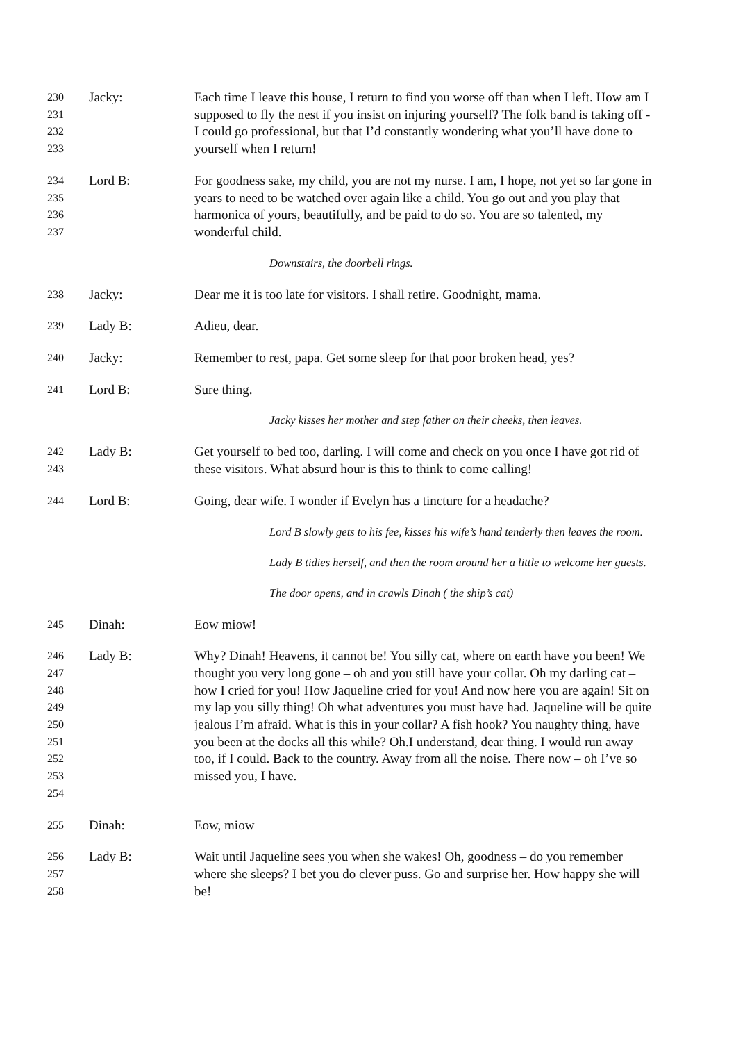230
231
232
233
Jacky: Each time I leave this house, I return to find you worse off than when I left. How am I supposed to fly the nest if you insist on injuring yourself? The folk band is taking off - I could go professional, but that I’d constantly wondering what you’ll have done to yourself when I return!
234
235
236
237
Lord B: For goodness sake, my child, you are not my nurse. I am, I hope, not yet so far gone in years to need to be watched over again like a child. You go out and you play that harmonica of yours, beautifully, and be paid to do so. You are so talented, my wonderful child.
Downstairs, the doorbell rings.
238
Jacky: Dear me it is too late for visitors. I shall retire. Goodnight, mama.
239
Lady B: Adieu, dear.
240
Jacky: Remember to rest, papa. Get some sleep for that poor broken head, yes?
241
Lord B: Sure thing.
Jacky kisses her mother and step father on their cheeks, then leaves.
242
243
Lady B: Get yourself to bed too, darling. I will come and check on you once I have got rid of these visitors. What absurd hour is this to think to come calling!
244
Lord B: Going, dear wife. I wonder if Evelyn has a tincture for a headache?
Lord B slowly gets to his fee, kisses his wife’s hand tenderly then leaves the room.
Lady B tidies herself, and then the room around her a little to welcome her guests.
The door opens, and in crawls Dinah ( the ship’s cat)
245
Dinah: Eow miow!
246
247
248
249
250
251
252
253
254
Lady B: Why? Dinah! Heavens, it cannot be! You silly cat, where on earth have you been! We thought you very long gone – oh and you still have your collar. Oh my darling cat – how I cried for you! How Jaqueline cried for you! And now here you are again! Sit on my lap you silly thing! Oh what adventures you must have had. Jaqueline will be quite jealous I’m afraid. What is this in your collar? A fish hook? You naughty thing, have you been at the docks all this while? Oh.I understand, dear thing. I would run away too, if I could. Back to the country. Away from all the noise. There now – oh I’ve so missed you, I have.
255
Dinah: Eow, miow
256
257
258
Lady B: Wait until Jaqueline sees you when she wakes! Oh, goodness – do you remember where she sleeps? I bet you do clever puss. Go and surprise her. How happy she will be!